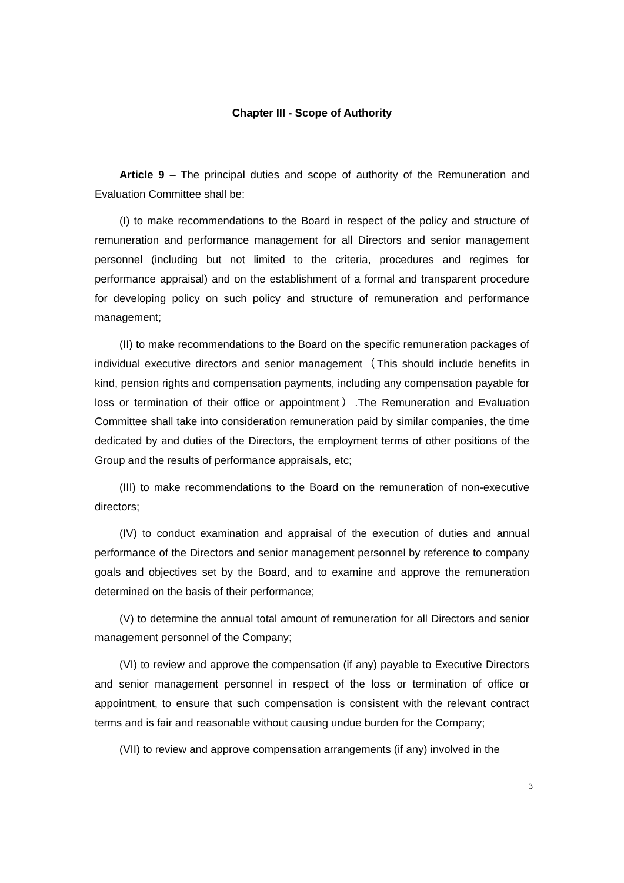Chapter III - Scope of Authority
Article 9 – The principal duties and scope of authority of the Remuneration and Evaluation Committee shall be:
(I) to make recommendations to the Board in respect of the policy and structure of remuneration and performance management for all Directors and senior management personnel (including but not limited to the criteria, procedures and regimes for performance appraisal) and on the establishment of a formal and transparent procedure for developing policy on such policy and structure of remuneration and performance management;
(II) to make recommendations to the Board on the specific remuneration packages of individual executive directors and senior management（This should include benefits in kind, pension rights and compensation payments, including any compensation payable for loss or termination of their office or appointment）.The Remuneration and Evaluation Committee shall take into consideration remuneration paid by similar companies, the time dedicated by and duties of the Directors, the employment terms of other positions of the Group and the results of performance appraisals, etc;
(III) to make recommendations to the Board on the remuneration of non-executive directors;
(IV) to conduct examination and appraisal of the execution of duties and annual performance of the Directors and senior management personnel by reference to company goals and objectives set by the Board, and to examine and approve the remuneration determined on the basis of their performance;
(V) to determine the annual total amount of remuneration for all Directors and senior management personnel of the Company;
(VI) to review and approve the compensation (if any) payable to Executive Directors and senior management personnel in respect of the loss or termination of office or appointment, to ensure that such compensation is consistent with the relevant contract terms and is fair and reasonable without causing undue burden for the Company;
(VII) to review and approve compensation arrangements (if any) involved in the
3